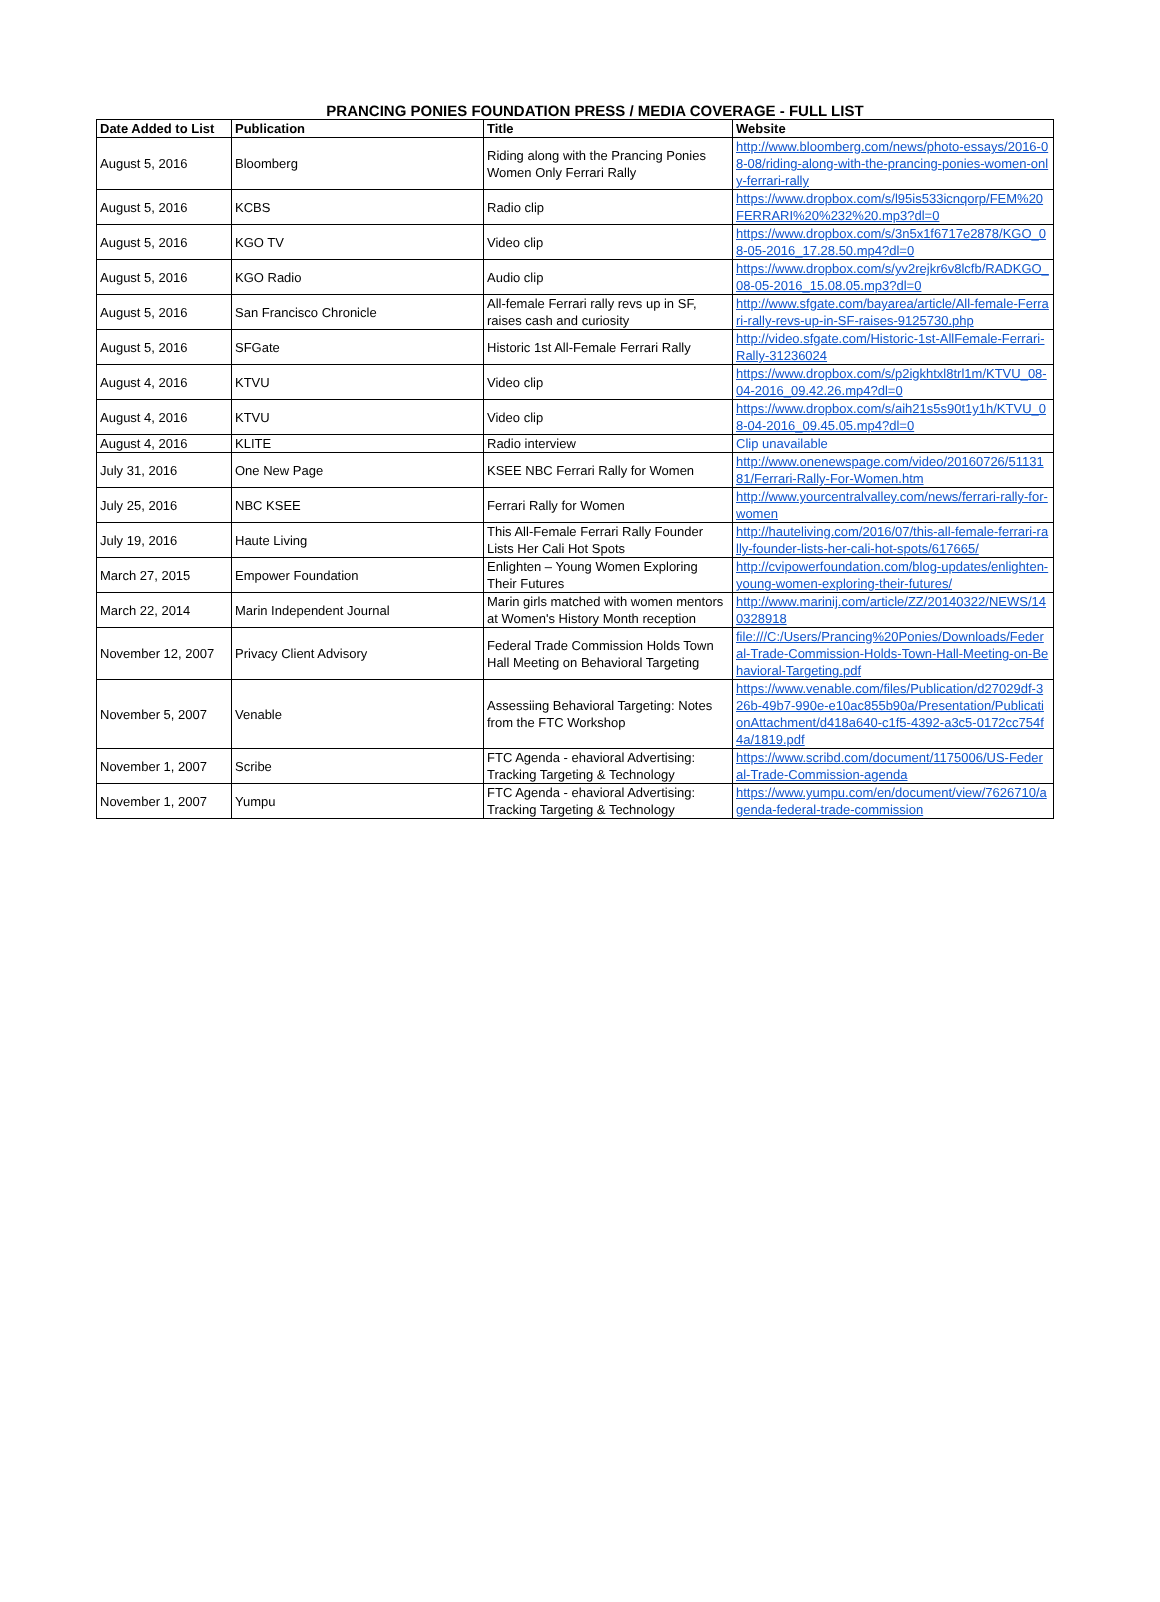PRANCING PONIES FOUNDATION PRESS / MEDIA COVERAGE - FULL LIST
| Date Added to List | Publication | Title | Website |
| --- | --- | --- | --- |
| August 5, 2016 | Bloomberg | Riding along with the Prancing Ponies Women Only Ferrari Rally | http://www.bloomberg.com/news/photo-essays/2016-08-08/riding-along-with-the-prancing-ponies-women-only-ferrari-rally |
| August 5, 2016 | KCBS | Radio clip | https://www.dropbox.com/s/l95is533icnqorp/FEM%20FERRARI%20%232%20.mp3?dl=0 |
| August 5, 2016 | KGO TV | Video clip | https://www.dropbox.com/s/3n5x1f6717e2878/KGO_08-05-2016_17.28.50.mp4?dl=0 |
| August 5, 2016 | KGO Radio | Audio clip | https://www.dropbox.com/s/yv2rejkr6v8lcfb/RADKGO_08-05-2016_15.08.05.mp3?dl=0 |
| August 5, 2016 | San Francisco Chronicle | All-female Ferrari rally revs up in SF, raises cash and curiosity | http://www.sfgate.com/bayarea/article/All-female-Ferrari-rally-revs-up-in-SF-raises-9125730.php |
| August 5, 2016 | SFGate | Historic 1st All-Female Ferrari Rally | http://video.sfgate.com/Historic-1st-AllFemale-Ferrari-Rally-31236024 |
| August 4, 2016 | KTVU | Video clip | https://www.dropbox.com/s/p2igkhtxl8trl1m/KTVU_08-04-2016_09.42.26.mp4?dl=0 |
| August 4, 2016 | KTVU | Video clip | https://www.dropbox.com/s/aih21s5s90t1y1h/KTVU_08-04-2016_09.45.05.mp4?dl=0 |
| August 4, 2016 | KLITE | Radio interview | Clip unavailable |
| July 31, 2016 | One New Page | KSEE NBC Ferrari Rally for Women | http://www.onenewspage.com/video/20160726/5113181/Ferrari-Rally-For-Women.htm |
| July 25, 2016 | NBC KSEE | Ferrari Rally for Women | http://www.yourcentralvalley.com/news/ferrari-rally-for-women |
| July 19, 2016 | Haute Living | This All-Female Ferrari Rally Founder Lists Her Cali Hot Spots | http://hauteliving.com/2016/07/this-all-female-ferrari-rally-founder-lists-her-cali-hot-spots/617665/ |
| March 27, 2015 | Empower Foundation | Enlighten – Young Women Exploring Their Futures | http://cvipowerfoundation.com/blog-updates/enlighten-young-women-exploring-their-futures/ |
| March 22, 2014 | Marin Independent Journal | Marin girls matched with women mentors at Women's History Month reception | http://www.marinij.com/article/ZZ/20140322/NEWS/140328918 |
| November 12, 2007 | Privacy Client Advisory | Federal Trade Commission Holds Town Hall Meeting on Behavioral Targeting | file:///C:/Users/Prancing%20Ponies/Downloads/Federal-Trade-Commission-Holds-Town-Hall-Meeting-on-Behavioral-Targeting.pdf |
| November 5, 2007 | Venable | Assessiing Behavioral Targeting: Notes from the FTC Workshop | https://www.venable.com/files/Publication/d27029df-326b-49b7-990e-e10ac855b90a/Presentation/PublicationAttachment/d418a640-c1f5-4392-a3c5-0172cc754f4a/1819.pdf |
| November 1, 2007 | Scribe | FTC Agenda - ehavioral Advertising: Tracking Targeting & Technology | https://www.scribd.com/document/1175006/US-Federal-Trade-Commission-agenda |
| November 1, 2007 | Yumpu | FTC Agenda - ehavioral Advertising: Tracking Targeting & Technology | https://www.yumpu.com/en/document/view/7626710/agenda-federal-trade-commission |